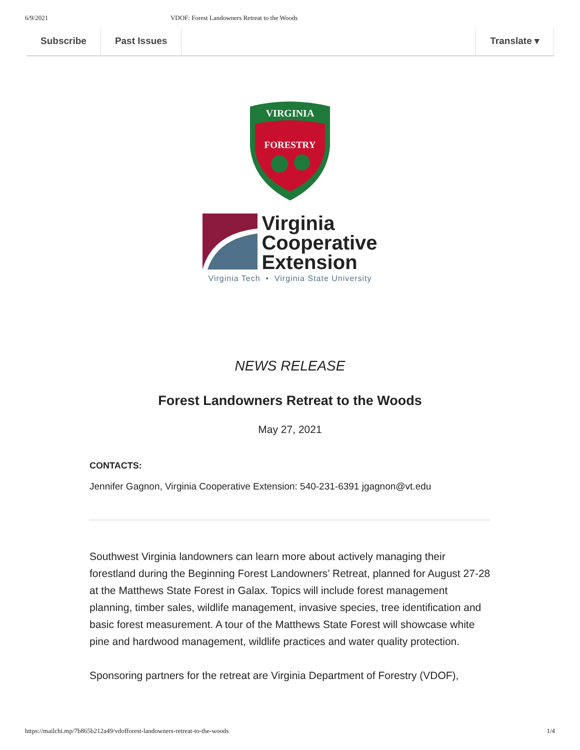6/9/2021 VDOF: Forest Landowners Retreat to the Woods
Subscribe Past Issues Translate ▾
VIRGINIA
FORESTRY
Virginia
Cooperative
Extension
Virginia Tech • Virginia State University
NEWS RELEASE
Forest Landowners Retreat to the Woods
May 27, 2021
CONTACTS:
Jennifer Gagnon, Virginia Cooperative Extension: 540-231-6391 jgagnon@vt.edu
Southwest Virginia landowners can learn more about actively managing their forestland during the Beginning Forest Landowners’ Retreat, planned for August 27-28 at the Matthews State Forest in Galax. Topics will include forest management planning, timber sales, wildlife management, invasive species, tree identification and basic forest measurement. A tour of the Matthews State Forest will showcase white pine and hardwood management, wildlife practices and water quality protection.
Sponsoring partners for the retreat are Virginia Department of Forestry (VDOF),
https://mailchi.mp/7b865b212a49/vdofforest-landowners-retreat-to-the-woods 1/4